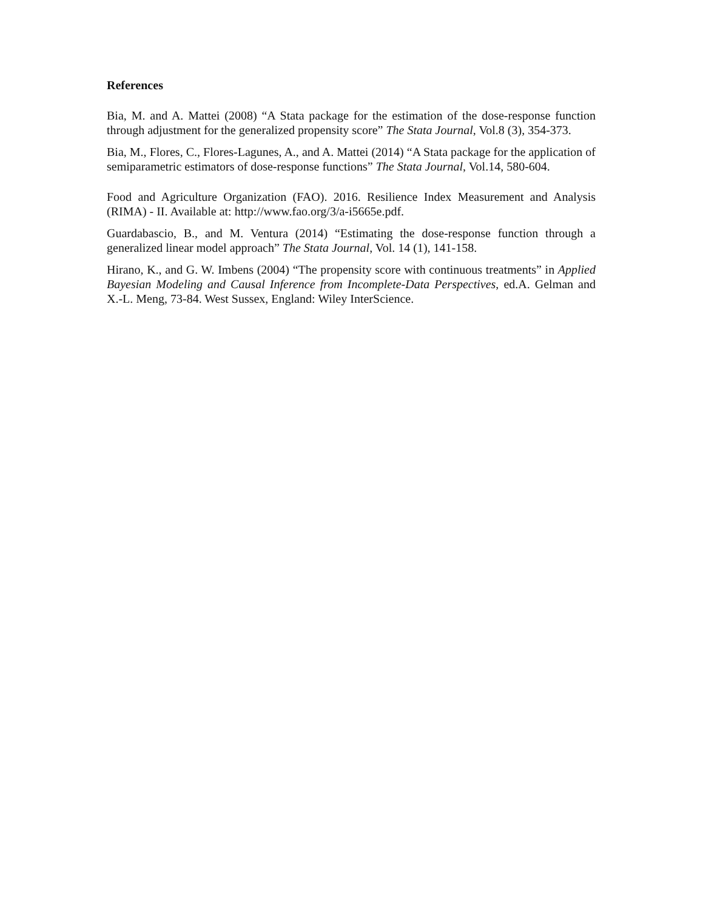References
Bia, M. and A. Mattei (2008) “A Stata package for the estimation of the dose-response function through adjustment for the generalized propensity score” The Stata Journal, Vol.8 (3), 354-373.
Bia, M., Flores, C., Flores-Lagunes, A., and A. Mattei (2014) “A Stata package for the application of semiparametric estimators of dose-response functions” The Stata Journal, Vol.14, 580-604.
Food and Agriculture Organization (FAO). 2016. Resilience Index Measurement and Analysis (RIMA) - II. Available at: http://www.fao.org/3/a-i5665e.pdf.
Guardabascio, B., and M. Ventura (2014) “Estimating the dose-response function through a generalized linear model approach” The Stata Journal, Vol. 14 (1), 141-158.
Hirano, K., and G. W. Imbens (2004) “The propensity score with continuous treatments” in Applied Bayesian Modeling and Causal Inference from Incomplete-Data Perspectives, ed.A. Gelman and X.-L. Meng, 73-84. West Sussex, England: Wiley InterScience.